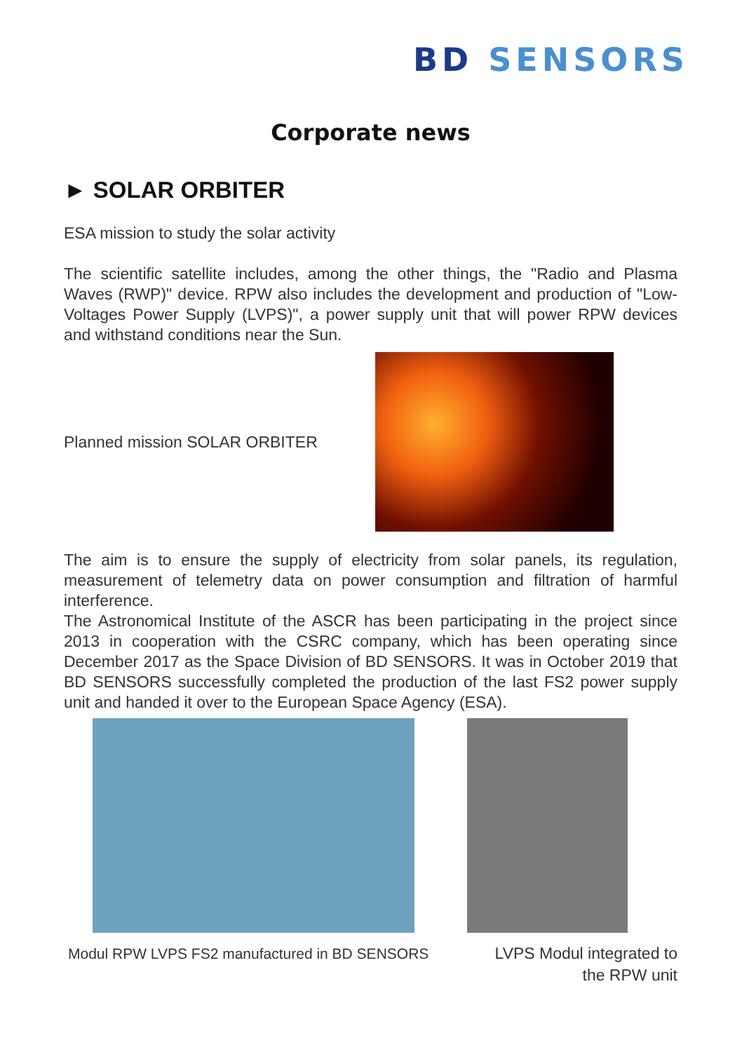BD SENSORS
Corporate news
► SOLAR ORBITER
ESA mission to study the solar activity
The scientific satellite includes, among the other things, the "Radio and Plasma Waves (RWP)" device. RPW also includes the development and production of "Low-Voltages Power Supply (LVPS)", a power supply unit that will power RPW devices and withstand conditions near the Sun.
Planned mission SOLAR ORBITER
The aim is to ensure the supply of electricity from solar panels, its regulation, measurement of telemetry data on power consumption and filtration of harmful interference.
The Astronomical Institute of the ASCR has been participating in the project since 2013 in cooperation with the CSRC company, which has been operating since December 2017 as the Space Division of BD SENSORS. It was in October 2019 that BD SENSORS successfully completed the production of the last FS2 power supply unit and handed it over to the European Space Agency (ESA).
Modul RPW LVPS FS2 manufactured in BD SENSORS
LVPS Modul integrated to
the RPW unit